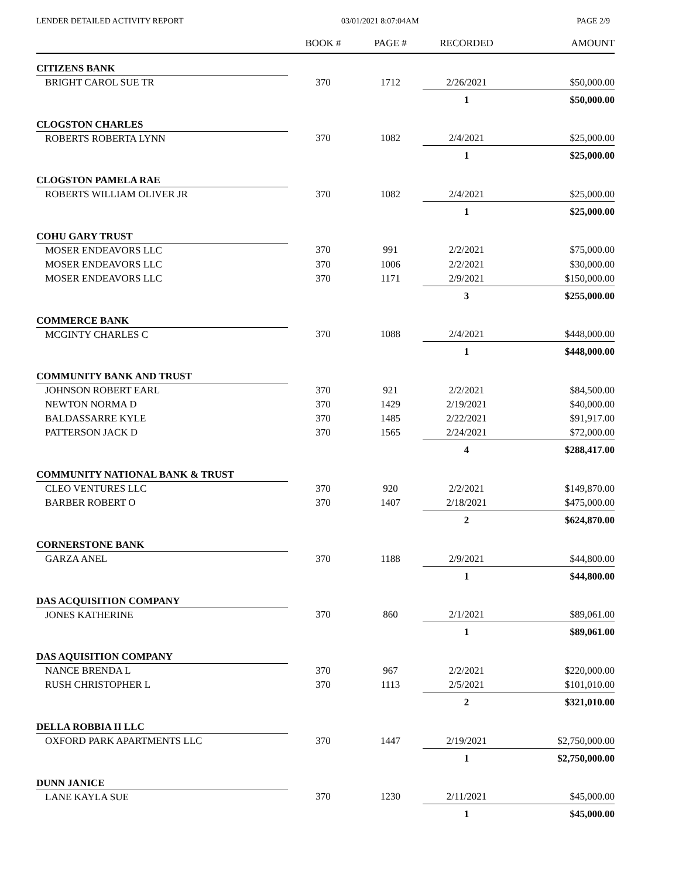LENDER DETAILED ACTIVITY REPORT 03/01/2021 8:07:04AM PAGE 2/9
| | BOOK # | PAGE # | RECORDED | AMOUNT |
| --- | --- | --- | --- | --- |
| CITIZENS BANK | | | | |
| BRIGHT CAROL SUE TR | 370 | 1712 | 2/26/2021 | $50,000.00 |
| | | | 1 | $50,000.00 |
| CLOGSTON CHARLES | | | | |
| ROBERTS ROBERTA LYNN | 370 | 1082 | 2/4/2021 | $25,000.00 |
| | | | 1 | $25,000.00 |
| CLOGSTON PAMELA RAE | | | | |
| ROBERTS WILLIAM OLIVER JR | 370 | 1082 | 2/4/2021 | $25,000.00 |
| | | | 1 | $25,000.00 |
| COHU GARY TRUST | | | | |
| MOSER ENDEAVORS LLC | 370 | 991 | 2/2/2021 | $75,000.00 |
| MOSER ENDEAVORS LLC | 370 | 1006 | 2/2/2021 | $30,000.00 |
| MOSER ENDEAVORS LLC | 370 | 1171 | 2/9/2021 | $150,000.00 |
| | | | 3 | $255,000.00 |
| COMMERCE BANK | | | | |
| MCGINTY CHARLES C | 370 | 1088 | 2/4/2021 | $448,000.00 |
| | | | 1 | $448,000.00 |
| COMMUNITY BANK AND TRUST | | | | |
| JOHNSON ROBERT EARL | 370 | 921 | 2/2/2021 | $84,500.00 |
| NEWTON NORMA D | 370 | 1429 | 2/19/2021 | $40,000.00 |
| BALDASSARRE KYLE | 370 | 1485 | 2/22/2021 | $91,917.00 |
| PATTERSON JACK D | 370 | 1565 | 2/24/2021 | $72,000.00 |
| | | | 4 | $288,417.00 |
| COMMUNITY NATIONAL BANK & TRUST | | | | |
| CLEO VENTURES LLC | 370 | 920 | 2/2/2021 | $149,870.00 |
| BARBER ROBERT O | 370 | 1407 | 2/18/2021 | $475,000.00 |
| | | | 2 | $624,870.00 |
| CORNERSTONE BANK | | | | |
| GARZA ANEL | 370 | 1188 | 2/9/2021 | $44,800.00 |
| | | | 1 | $44,800.00 |
| DAS ACQUISITION COMPANY | | | | |
| JONES KATHERINE | 370 | 860 | 2/1/2021 | $89,061.00 |
| | | | 1 | $89,061.00 |
| DAS AQUISITION COMPANY | | | | |
| NANCE BRENDA L | 370 | 967 | 2/2/2021 | $220,000.00 |
| RUSH CHRISTOPHER L | 370 | 1113 | 2/5/2021 | $101,010.00 |
| | | | 2 | $321,010.00 |
| DELLA ROBBIA II LLC | | | | |
| OXFORD PARK APARTMENTS LLC | 370 | 1447 | 2/19/2021 | $2,750,000.00 |
| | | | 1 | $2,750,000.00 |
| DUNN JANICE | | | | |
| LANE KAYLA SUE | 370 | 1230 | 2/11/2021 | $45,000.00 |
| | | | 1 | $45,000.00 |